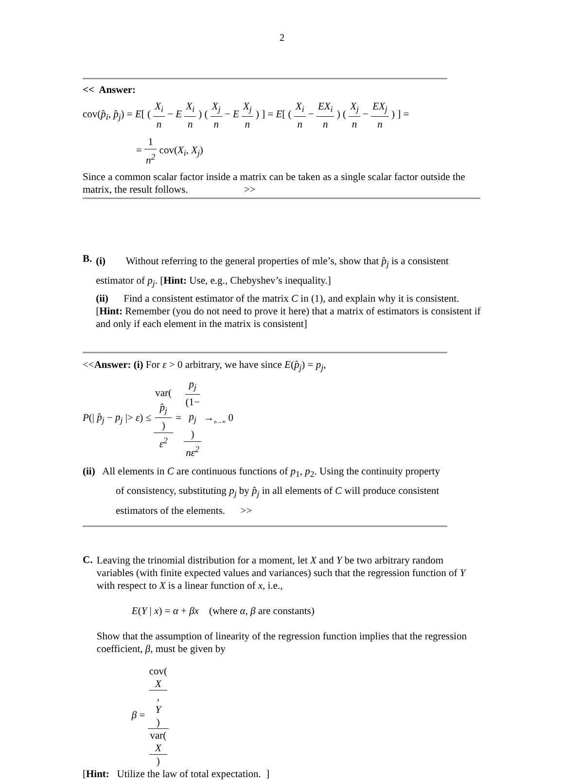2
<< Answer:
cov(p̂<sub>i</sub>, p̂<sub>j</sub>) = E[ ( X<sub>i</sub> n − E X<sub>i</sub> n ) ( X<sub>j</sub> n − E X<sub>j</sub> n ) ] = E[ ( X<sub>i</sub> n − EX<sub>i</sub> n ) ( X<sub>j</sub> n − EX<sub>j</sub> n ) ] =
= 1 n<sup>2</sup> cov(X<sub>i</sub>, X<sub>j</sub>)
Since a common scalar factor inside a matrix can be taken as a single scalar factor outside the matrix, the result follows. >>
B.
(i) Without referring to the general properties of mle’s, show that p̂<sub>j</sub> is a consistent estimator of p<sub>j</sub>. [Hint: Use, e.g., Chebyshev’s inequality.]
(ii) Find a consistent estimator of the matrix C in (1), and explain why it is consistent. [Hint: Remember (you do not need to prove it here) that a matrix of estimators is consistent if and only if each element in the matrix is consistent]
<<Answer: (i) For ε > 0 arbitrary, we have since E(p̂<sub>j</sub>) = p<sub>j</sub>,
P(| p̂<sub>j</sub> − p<sub>j</sub> |> ε) ≤ var(p̂<sub>j</sub>) ε<sup>2</sup> = p<sub>j</sub>
(1−
p<sub>j</sub>) nε<sup>2</sup> →<sub>n→∞</sub> 0
(ii) All elements in C are continuous functions of p<sub>1</sub>, p<sub>2</sub>. Using the continuity property
of consistency, substituting p<sub>j</sub> by p̂<sub>j</sub> in all elements of C will produce consistent estimators of the elements. >>
C.
Leaving the trinomial distribution for a moment, let X and Y be two arbitrary random variables (with finite expected values and variances) such that the regression function of Y with respect to X is a linear function of x, i.e.,
E(Y | x) = α + βx (where α, β are constants)
Show that the assumption of linearity of the regression function implies that the regression coefficient, β, must be given by
β = cov(X,
Y) var(X)
[Hint: Utilize the law of total expectation. ]